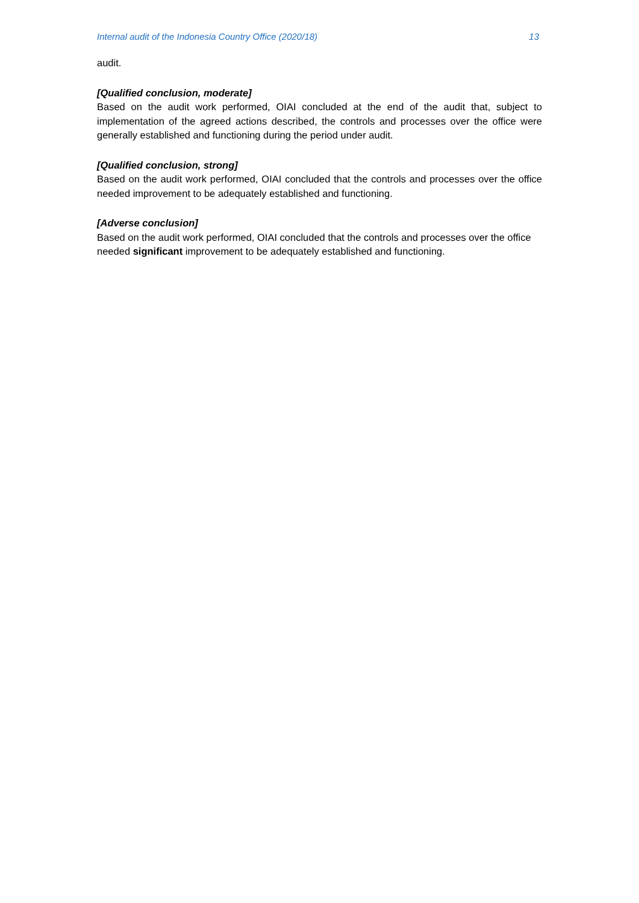Internal audit of the Indonesia Country Office (2020/18) 13
audit.
[Qualified conclusion, moderate]
Based on the audit work performed, OIAI concluded at the end of the audit that, subject to implementation of the agreed actions described, the controls and processes over the office were generally established and functioning during the period under audit.
[Qualified conclusion, strong]
Based on the audit work performed, OIAI concluded that the controls and processes over the office needed improvement to be adequately established and functioning.
[Adverse conclusion]
Based on the audit work performed, OIAI concluded that the controls and processes over the office needed significant improvement to be adequately established and functioning.